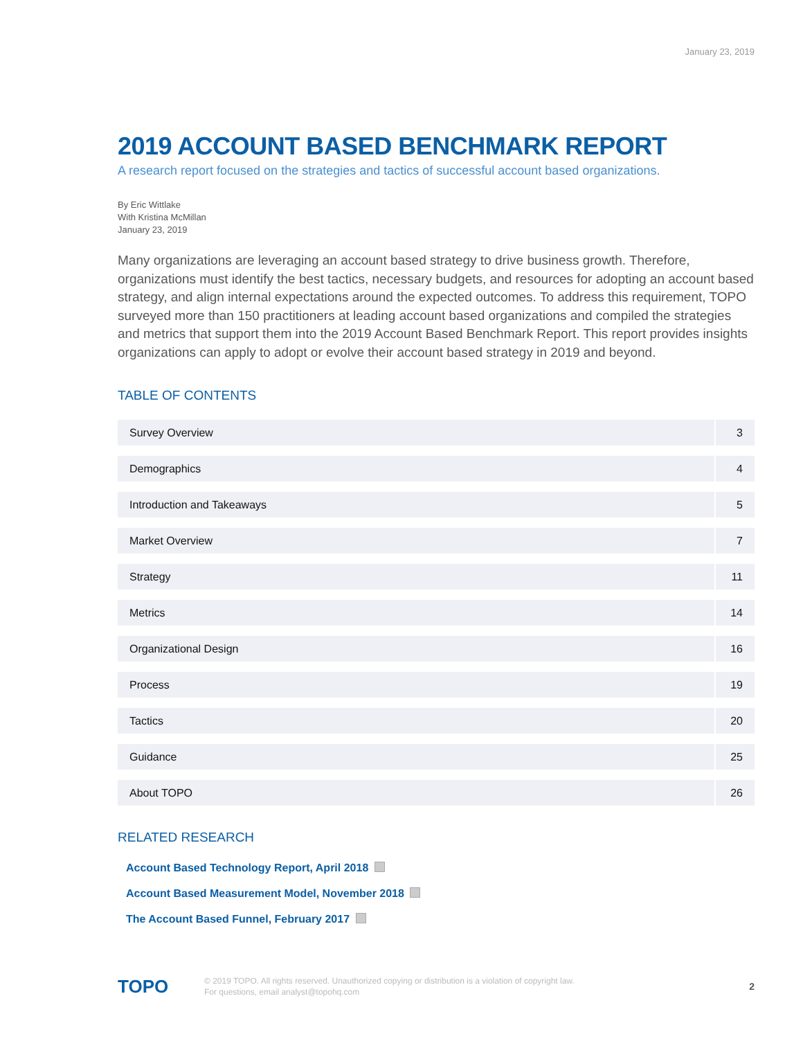January 23, 2019
2019 ACCOUNT BASED BENCHMARK REPORT
A research report focused on the strategies and tactics of successful account based organizations.
By Eric Wittlake
With Kristina McMillan
January 23, 2019
Many organizations are leveraging an account based strategy to drive business growth. Therefore, organizations must identify the best tactics, necessary budgets, and resources for adopting an account based strategy, and align internal expectations around the expected outcomes. To address this requirement, TOPO surveyed more than 150 practitioners at leading account based organizations and compiled the strategies and metrics that support them into the 2019 Account Based Benchmark Report. This report provides insights organizations can apply to adopt or evolve their account based strategy in 2019 and beyond.
TABLE OF CONTENTS
| Survey Overview | 3 |
| Demographics | 4 |
| Introduction and Takeaways | 5 |
| Market Overview | 7 |
| Strategy | 11 |
| Metrics | 14 |
| Organizational Design | 16 |
| Process | 19 |
| Tactics | 20 |
| Guidance | 25 |
| About TOPO | 26 |
RELATED RESEARCH
Account Based Technology Report, April 2018
Account Based Measurement Model, November 2018
The Account Based Funnel, February 2017
TOPO
© 2019 TOPO. All rights reserved. Unauthorized copying or distribution is a violation of copyright law.
For questions, email analyst@topohq.com
2